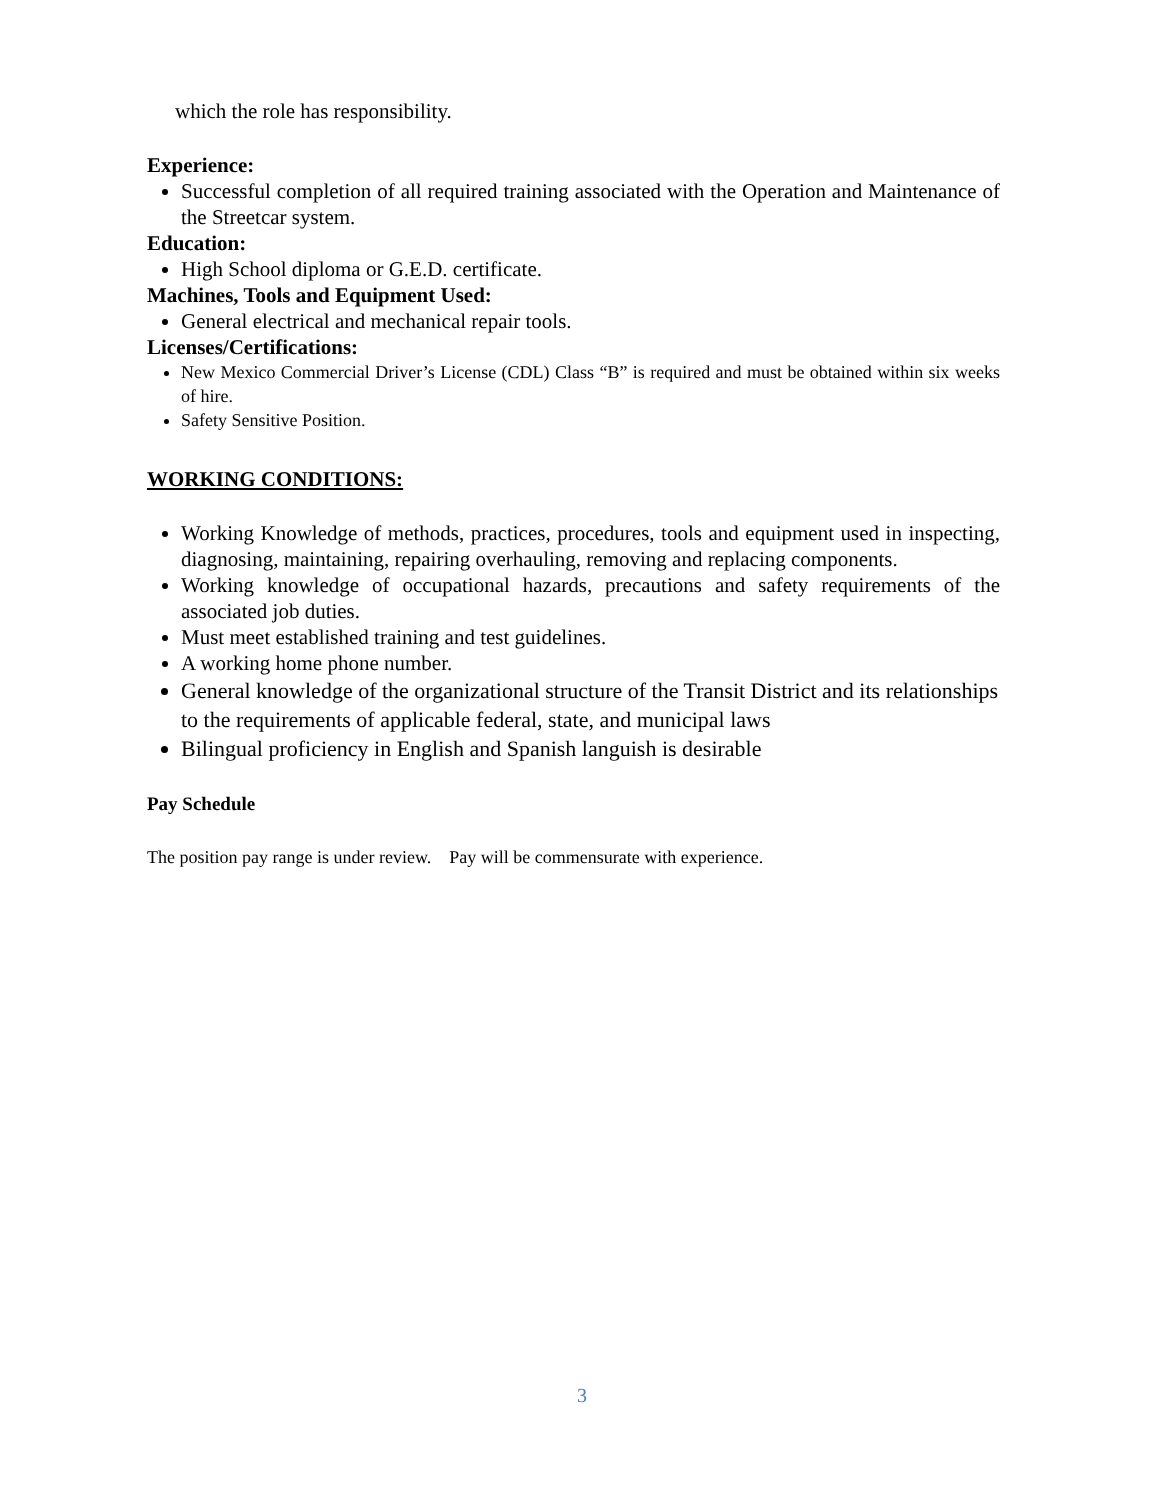which the role has responsibility.
Experience:
Successful completion of all required training associated with the Operation and Maintenance of the Streetcar system.
Education:
High School diploma or G.E.D. certificate.
Machines, Tools and Equipment Used:
General electrical and mechanical repair tools.
Licenses/Certifications:
New Mexico Commercial Driver’s License (CDL) Class “B” is required and must be obtained within six weeks of hire.
Safety Sensitive Position.
WORKING CONDITIONS:
Working Knowledge of methods, practices, procedures, tools and equipment used in inspecting, diagnosing, maintaining, repairing overhauling, removing and replacing components.
Working knowledge of occupational hazards, precautions and safety requirements of the associated job duties.
Must meet established training and test guidelines.
A working home phone number.
General knowledge of the organizational structure of the Transit District and its relationships to the requirements of applicable federal, state, and municipal laws
Bilingual proficiency in English and Spanish languish is desirable
Pay Schedule
The position pay range is under review. Pay will be commensurate with experience.
3